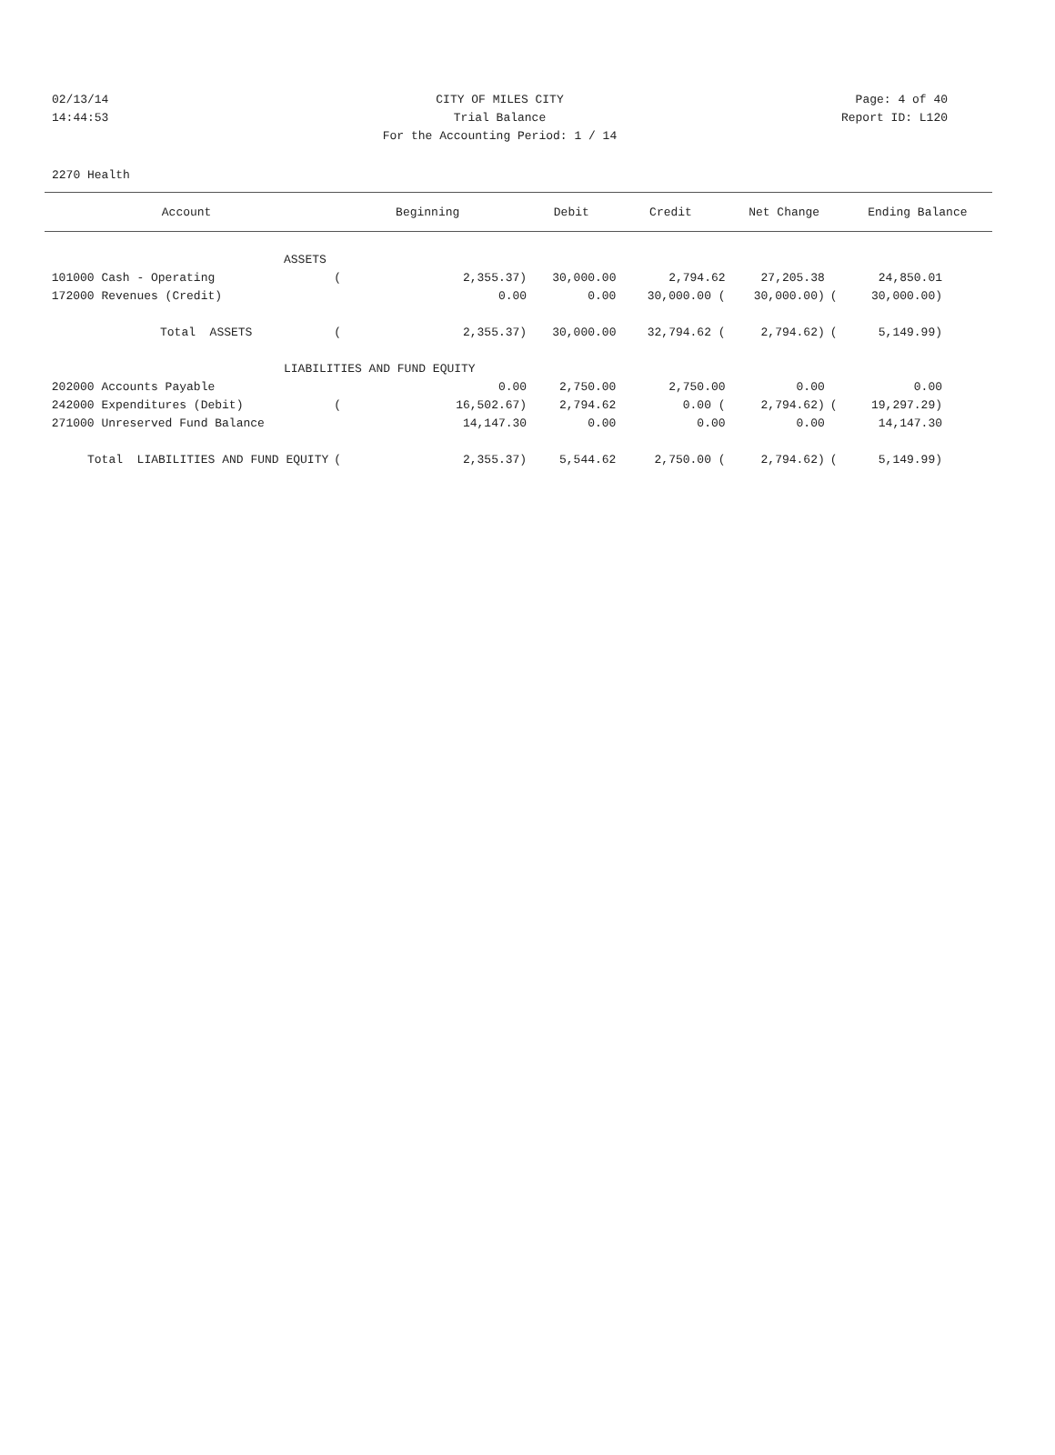02/13/14 CITY OF MILES CITY Page: 4 of 40
14:44:53 Trial Balance Report ID: L120
For the Accounting Period: 1 / 14
2270 Health
| Account | Beginning | | | Debit | Credit | Net Change | | Ending Balance | |
| --- | --- | --- | --- | --- | --- | --- | --- | --- | --- |
| ASSETS | | | | | | | | | |
| 101000 Cash - Operating | ( | 2,355.37) | | 30,000.00 | 2,794.62 | 27,205.38 | | 24,850.01 | |
| 172000 Revenues (Credit) | | 0.00 | | 0.00 | 30,000.00 ( | 30,000.00) | ( | 30,000.00) | |
| Total ASSETS | ( | 2,355.37) | | 30,000.00 | 32,794.62 ( | 2,794.62) | ( | 5,149.99) | |
| LIABILITIES AND FUND EQUITY | | | | | | | | | |
| 202000 Accounts Payable | | 0.00 | | 2,750.00 | 2,750.00 | 0.00 | | 0.00 | |
| 242000 Expenditures (Debit) | ( | 16,502.67) | | 2,794.62 | 0.00 ( | 2,794.62) | ( | 19,297.29) | |
| 271000 Unreserved Fund Balance | | 14,147.30 | | 0.00 | 0.00 | 0.00 | | 14,147.30 | |
| Total LIABILITIES AND FUND EQUITY | ( | 2,355.37) | | 5,544.62 | 2,750.00 ( | 2,794.62) | ( | 5,149.99) | |